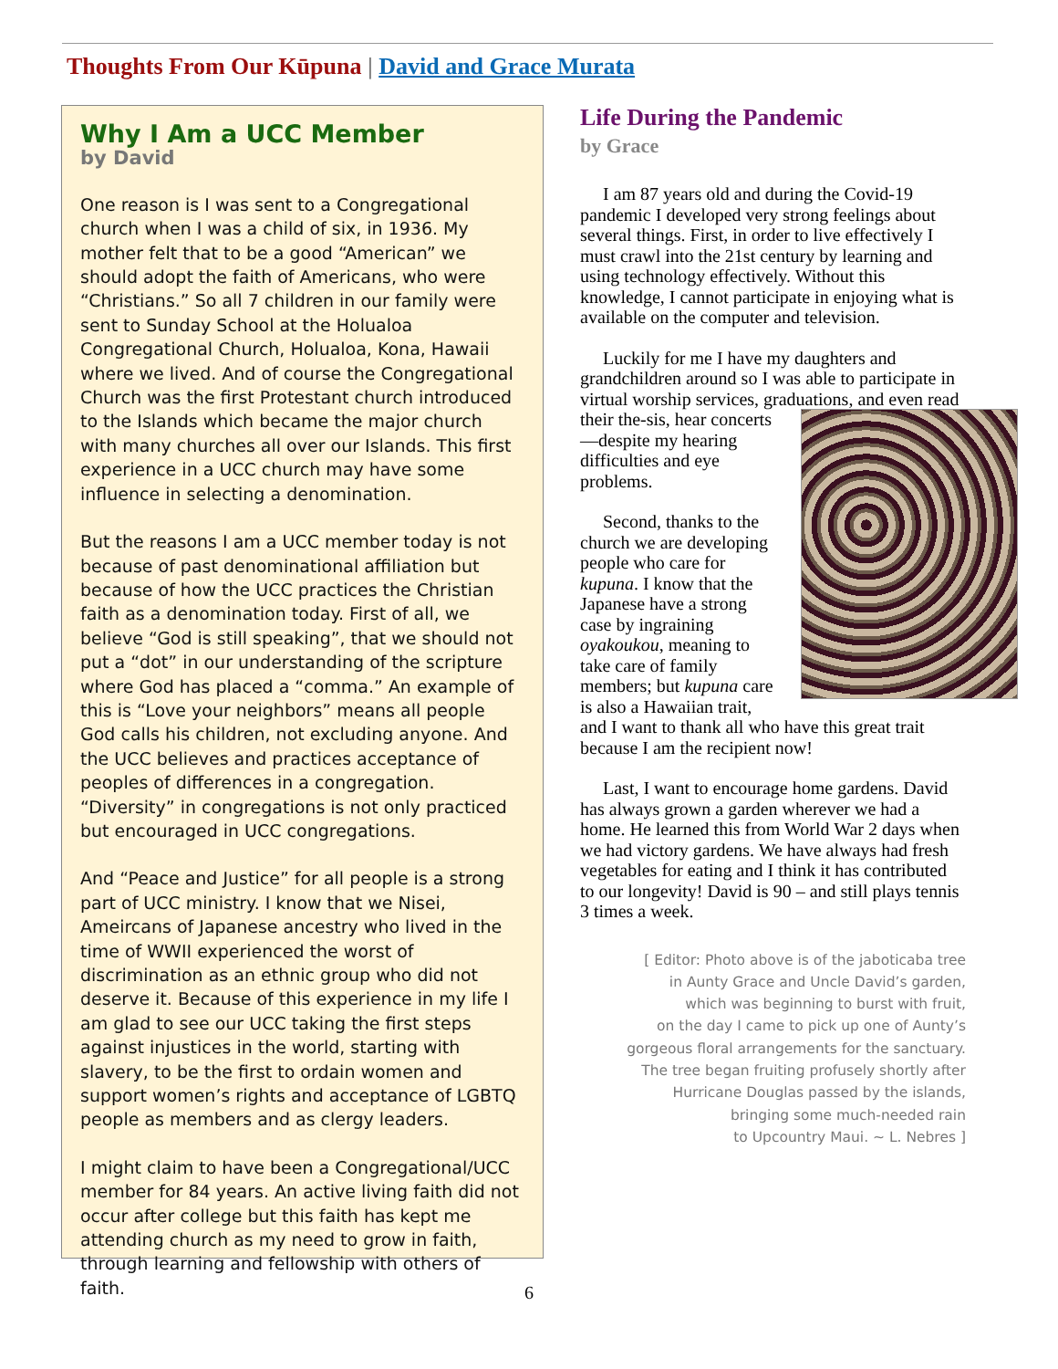Thoughts From Our Kūpuna | David and Grace Murata
Why I Am a UCC Member
by David
One reason is I was sent to a Congregational church when I was a child of six, in 1936. My mother felt that to be a good “American” we should adopt the faith of Americans, who were “Christians.” So all 7 children in our family were sent to Sunday School at the Holualoa Congregational Church, Holualoa, Kona, Hawaii where we lived. And of course the Congregational Church was the first Protestant church introduced to the Islands which became the major church with many churches all over our Islands. This first experience in a UCC church may have some influence in selecting a denomination.
But the reasons I am a UCC member today is not because of past denominational affiliation but because of how the UCC practices the Christian faith as a denomination today. First of all, we believe “God is still speaking”, that we should not put a “dot” in our understanding of the scripture where God has placed a “comma.” An example of this is “Love your neighbors” means all people God calls his children, not excluding anyone. And the UCC believes and practices acceptance of peoples of differences in a congregation. “Diversity” in congregations is not only practiced but encouraged in UCC congregations.
And “Peace and Justice” for all people is a strong part of UCC ministry. I know that we Nisei, Ameircans of Japanese ancestry who lived in the time of WWII experienced the worst of discrimination as an ethnic group who did not deserve it. Because of this experience in my life I am glad to see our UCC taking the first steps against injustices in the world, starting with slavery, to be the first to ordain women and support women’s rights and acceptance of LGBTQ people as members and as clergy leaders.
I might claim to have been a Congregational/UCC member for 84 years. An active living faith did not occur after college but this faith has kept me attending church as my need to grow in faith, through learning and fellowship with others of faith.
Life During the Pandemic
by Grace
I am 87 years old and during the Covid-19 pandemic I developed very strong feelings about several things. First, in order to live effectively I must crawl into the 21st century by learning and using technology effectively. Without this knowledge, I cannot participate in enjoying what is available on the computer and television.
Luckily for me I have my daughters and grandchildren around so I was able to participate in virtual worship services, graduations, and even read their the- sis, hear concerts—despite my hearing difficulties and eye problems.
Second, thanks to the church we are developing people who care for kupuna. I know that the Japanese have a strong case by ingraining oyakoukou, meaning to take care of family members; but kupuna care is also a Hawaiian trait, and I want to thank all who have this great trait because I am the recipient now!
Last, I want to encourage home gardens. David has always grown a garden wherever we had a home. He learned this from World War 2 days when we had victory gardens. We have always had fresh vegetables for eating and I think it has contributed to our longevity! David is 90 – and still plays tennis 3 times a week.
[ Editor: Photo above is of the jaboticaba tree
in Aunty Grace and Uncle David’s garden,
which was beginning to burst with fruit,
on the day I came to pick up one of Aunty’s
gorgeous floral arrangements for the sanctuary.
The tree began fruiting profusely shortly after
Hurricane Douglas passed by the islands,
bringing some much-needed rain
to Upcountry Maui. ~ L. Nebres ]
6